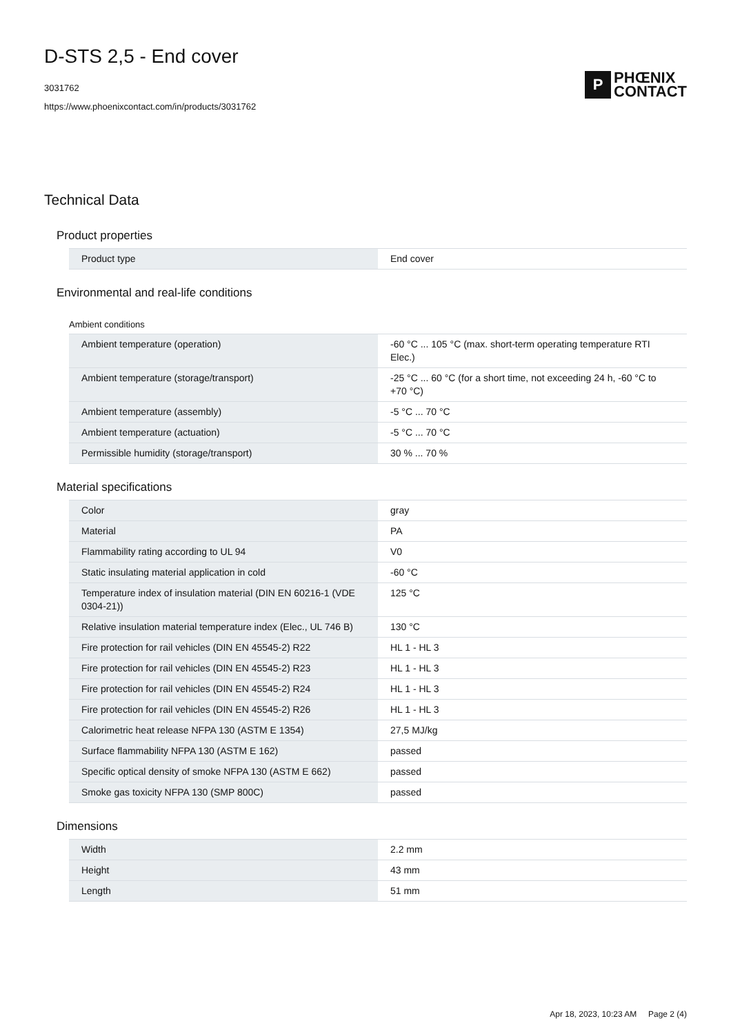D-STS 2,5 - End cover
3031762
https://www.phoenixcontact.com/in/products/3031762
P
PHŒNIX
CONTACT
Technical Data
Product properties
| Product type | End cover |
Environmental and real-life conditions
Ambient conditions
| Ambient temperature (operation) | -60 °C ... 105 °C (max. short-term operating temperature RTI Elec.) |
| Ambient temperature (storage/transport) | -25 °C ... 60 °C (for a short time, not exceeding 24 h, -60 °C to +70 °C) |
| Ambient temperature (assembly) | -5 °C ... 70 °C |
| Ambient temperature (actuation) | -5 °C ... 70 °C |
| Permissible humidity (storage/transport) | 30 % ... 70 % |
Material specifications
| Color | gray |
| Material | PA |
| Flammability rating according to UL 94 | V0 |
| Static insulating material application in cold | -60 °C |
| Temperature index of insulation material (DIN EN 60216-1 (VDE 0304-21)) | 125 °C |
| Relative insulation material temperature index (Elec., UL 746 B) | 130 °C |
| Fire protection for rail vehicles (DIN EN 45545-2) R22 | HL 1 - HL 3 |
| Fire protection for rail vehicles (DIN EN 45545-2) R23 | HL 1 - HL 3 |
| Fire protection for rail vehicles (DIN EN 45545-2) R24 | HL 1 - HL 3 |
| Fire protection for rail vehicles (DIN EN 45545-2) R26 | HL 1 - HL 3 |
| Calorimetric heat release NFPA 130 (ASTM E 1354) | 27,5 MJ/kg |
| Surface flammability NFPA 130 (ASTM E 162) | passed |
| Specific optical density of smoke NFPA 130 (ASTM E 662) | passed |
| Smoke gas toxicity NFPA 130 (SMP 800C) | passed |
Dimensions
| Width | 2.2 mm |
| Height | 43 mm |
| Length | 51 mm |
Apr 18, 2023, 10:23 AM Page 2 (4)